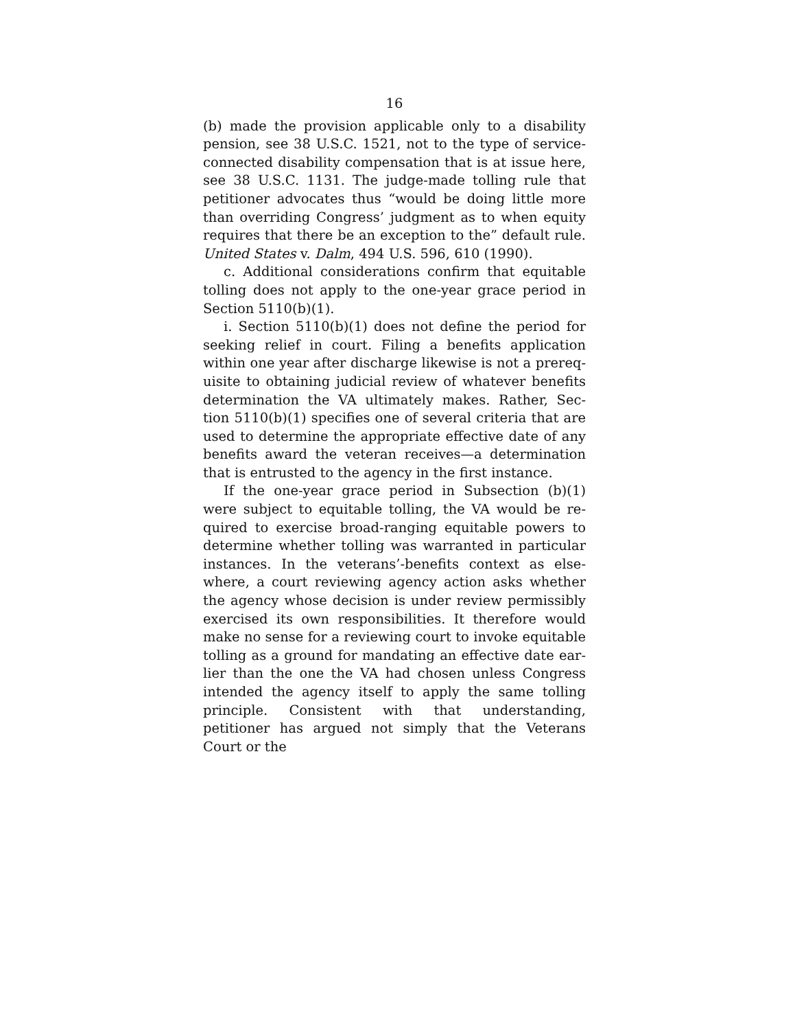16
(b) made the provision applicable only to a disability pension, see 38 U.S.C. 1521, not to the type of service-connected disability compensation that is at issue here, see 38 U.S.C. 1131. The judge-made tolling rule that petitioner advocates thus “would be doing little more than overriding Congress’ judgment as to when equity requires that there be an exception to the” default rule. United States v. Dalm, 494 U.S. 596, 610 (1990).
c. Additional considerations confirm that equitable tolling does not apply to the one-year grace period in Section 5110(b)(1).
i. Section 5110(b)(1) does not define the period for seeking relief in court. Filing a benefits application within one year after discharge likewise is not a prereq-uisite to obtaining judicial review of whatever benefits determination the VA ultimately makes. Rather, Sec-tion 5110(b)(1) specifies one of several criteria that are used to determine the appropriate effective date of any benefits award the veteran receives—a determination that is entrusted to the agency in the first instance.
If the one-year grace period in Subsection (b)(1) were subject to equitable tolling, the VA would be re-quired to exercise broad-ranging equitable powers to determine whether tolling was warranted in particular instances. In the veterans’-benefits context as else-where, a court reviewing agency action asks whether the agency whose decision is under review permissibly exercised its own responsibilities. It therefore would make no sense for a reviewing court to invoke equitable tolling as a ground for mandating an effective date ear-lier than the one the VA had chosen unless Congress intended the agency itself to apply the same tolling principle. Consistent with that understanding, petitioner has argued not simply that the Veterans Court or the